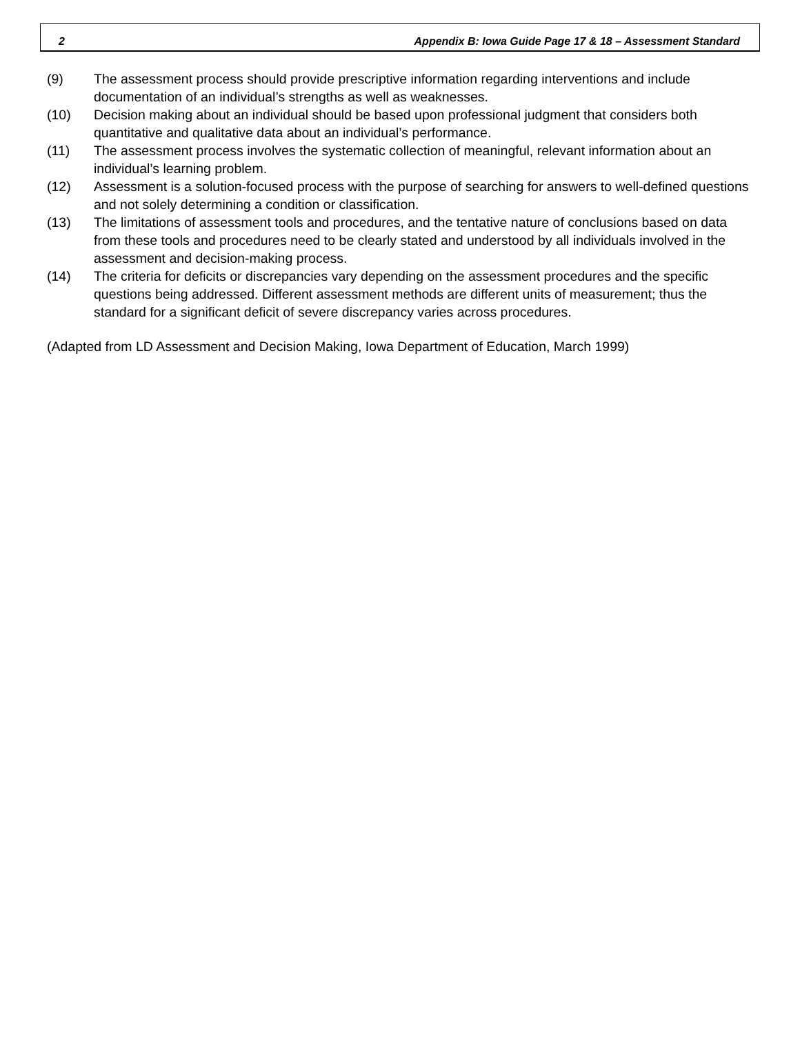2 Appendix B: Iowa Guide Page 17 & 18 – Assessment Standard
(9) The assessment process should provide prescriptive information regarding interventions and include documentation of an individual’s strengths as well as weaknesses.
(10) Decision making about an individual should be based upon professional judgment that considers both quantitative and qualitative data about an individual’s performance.
(11) The assessment process involves the systematic collection of meaningful, relevant information about an individual’s learning problem.
(12) Assessment is a solution-focused process with the purpose of searching for answers to well-defined questions and not solely determining a condition or classification.
(13) The limitations of assessment tools and procedures, and the tentative nature of conclusions based on data from these tools and procedures need to be clearly stated and understood by all individuals involved in the assessment and decision-making process.
(14) The criteria for deficits or discrepancies vary depending on the assessment procedures and the specific questions being addressed. Different assessment methods are different units of measurement; thus the standard for a significant deficit of severe discrepancy varies across procedures.
(Adapted from LD Assessment and Decision Making, Iowa Department of Education, March 1999)